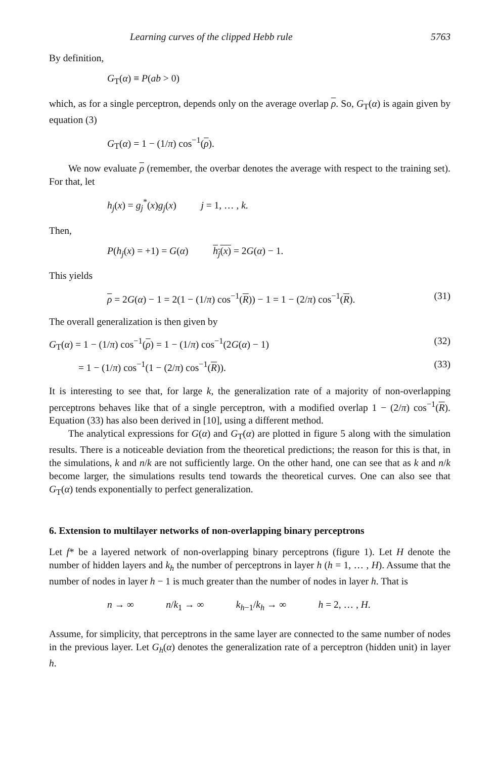Learning curves of the clipped Hebb rule 5763
By definition,
G<sub>T</sub>(α) ≡ P(ab > 0)
which, as for a single perceptron, depends only on the average overlap ρ. So, G<sub>T</sub>(α) is again given by equation (3)
G<sub>T</sub>(α) = 1 − (1/π) cos<sup>−1</sup>(ρ).
We now evaluate ρ (remember, the overbar denotes the average with respect to the training set). For that, let
h<sub>j</sub>(x) = g<sub>j</sub><sup>*</sup>(x)g<sub>j</sub>(x) j = 1, … , k.
Then,
P(h<sub>j</sub>(x) = +1) = G(α) h<sub>j</sub>(x) = 2G(α) − 1.
This yields
ρ = 2G(α) − 1 = 2(1 − (1/π) cos<sup>−1</sup>(R)) − 1 = 1 − (2/π) cos<sup>−1</sup>(R). (31)
The overall generalization is then given by
G<sub>T</sub>(α) = 1 − (1/π) cos<sup>−1</sup>(ρ) = 1 − (1/π) cos<sup>−1</sup>(2G(α) − 1) (32)
= 1 − (1/π) cos<sup>−1</sup>(1 − (2/π) cos<sup>−1</sup>(R)). (33)
It is interesting to see that, for large k, the generalization rate of a majority of non-overlapping perceptrons behaves like that of a single perceptron, with a modified overlap 1 − (2/π) cos<sup>−1</sup>(R). Equation (33) has also been derived in [10], using a different method.
The analytical expressions for G(α) and G<sub>T</sub>(α) are plotted in figure 5 along with the simulation results. There is a noticeable deviation from the theoretical predictions; the reason for this is that, in the simulations, k and n/k are not sufficiently large. On the other hand, one can see that as k and n/k become larger, the simulations results tend towards the theoretical curves. One can also see that G<sub>T</sub>(α) tends exponentially to perfect generalization.
6. Extension to multilayer networks of non-overlapping binary perceptrons
Let f* be a layered network of non-overlapping binary perceptrons (figure 1). Let H denote the number of hidden layers and k<sub>h</sub> the number of perceptrons in layer h (h = 1, … , H). Assume that the number of nodes in layer h − 1 is much greater than the number of nodes in layer h. That is
n → ∞ n/k<sub>1</sub> → ∞ k<sub>h−1</sub>/k<sub>h</sub> → ∞ h = 2, … , H.
Assume, for simplicity, that perceptrons in the same layer are connected to the same number of nodes in the previous layer. Let G<sub>h</sub>(α) denotes the generalization rate of a perceptron (hidden unit) in layer h.